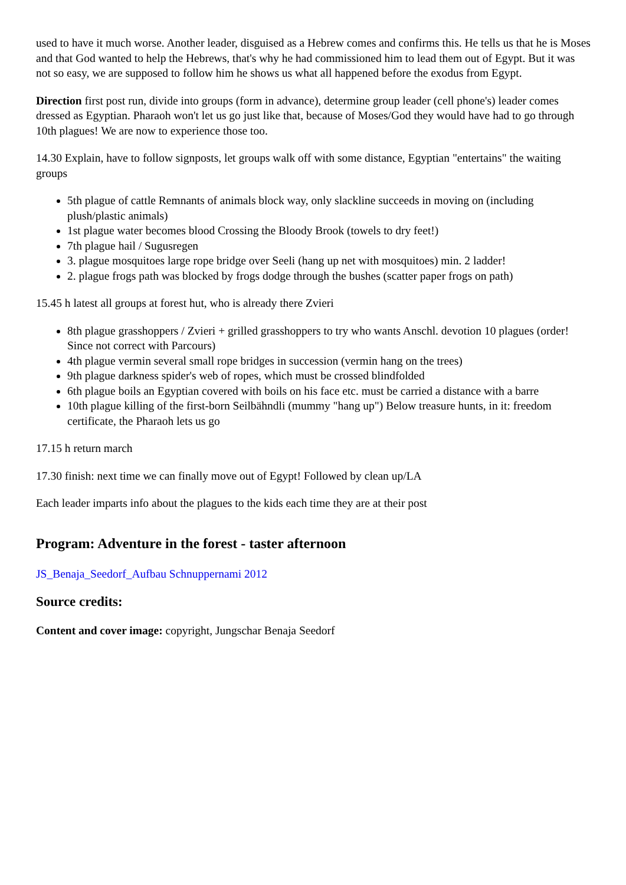used to have it much worse. Another leader, disguised as a Hebrew comes and confirms this. He tells us that he is Moses and that God wanted to help the Hebrews, that's why he had commissioned him to lead them out of Egypt. But it was not so easy, we are supposed to follow him he shows us what all happened before the exodus from Egypt.
Direction first post run, divide into groups (form in advance), determine group leader (cell phone's) leader comes dressed as Egyptian. Pharaoh won't let us go just like that, because of Moses/God they would have had to go through 10th plagues! We are now to experience those too.
14.30 Explain, have to follow signposts, let groups walk off with some distance, Egyptian "entertains" the waiting groups
5th plague of cattle Remnants of animals block way, only slackline succeeds in moving on (including plush/plastic animals)
1st plague water becomes blood Crossing the Bloody Brook (towels to dry feet!)
7th plague hail / Sugusregen
3. plague mosquitoes large rope bridge over Seeli (hang up net with mosquitoes) min. 2 ladder!
2. plague frogs path was blocked by frogs dodge through the bushes (scatter paper frogs on path)
15.45 h latest all groups at forest hut, who is already there Zvieri
8th plague grasshoppers / Zvieri + grilled grasshoppers to try who wants Anschl. devotion 10 plagues (order! Since not correct with Parcours)
4th plague vermin several small rope bridges in succession (vermin hang on the trees)
9th plague darkness spider's web of ropes, which must be crossed blindfolded
6th plague boils an Egyptian covered with boils on his face etc. must be carried a distance with a barre
10th plague killing of the first-born Seilbähndli (mummy "hang up") Below treasure hunts, in it: freedom certificate, the Pharaoh lets us go
17.15 h return march
17.30 finish: next time we can finally move out of Egypt! Followed by clean up/LA
Each leader imparts info about the plagues to the kids each time they are at their post
Program: Adventure in the forest - taster afternoon
JS_Benaja_Seedorf_Aufbau Schnuppernami 2012
Source credits:
Content and cover image: copyright, Jungschar Benaja Seedorf